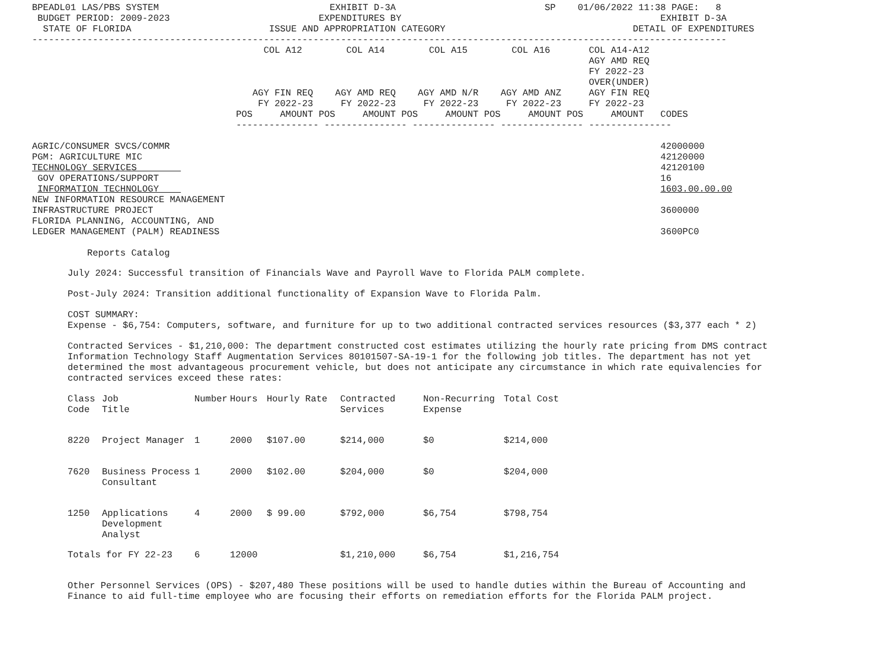BPEADL01 LAS/PBS SYSTEM                               EXHIBIT D-3A                           SP    01/06/2022 11:38 PAGE:   8
 BUDGET PERIOD: 2009-2023                           EXPENDITURES BY                                               EXHIBIT D-3A
  STATE OF FLORIDA                         ISSUE AND APPROPRIATION CATEGORY                                  DETAIL OF EXPENDITURES
------------------------------------------------------------------------------------------------------------------------------
                                          COL A12        COL A14        COL A15        COL A16       COL A14-A12
                                                                                                     AGY AMD REQ
                                                                                                     FY 2022-23
                                                                                                     OVER(UNDER)
                                        AGY FIN REQ    AGY AMD REQ    AGY AMD N/R    AGY AMD ANZ     AGY FIN REQ
                                         FY 2022-23     FY 2022-23     FY 2022-23     FY 2022-23     FY 2022-23
                                     POS     AMOUNT POS     AMOUNT POS     AMOUNT POS     AMOUNT POS     AMOUNT   CODES
                                     --------------- --------------- --------------- --------------- ---------------

AGRIC/CONSUMER SVCS/COMMR                                                                                         42000000
PGM: AGRICULTURE MIC                                                                                              42120000
TECHNOLOGY SERVICES                                                                                               42120100
 GOV OPERATIONS/SUPPORT                                                                                           16
 INFORMATION TECHNOLOGY                                                                                           1603.00.00.00
NEW INFORMATION RESOURCE MANAGEMENT
INFRASTRUCTURE PROJECT                                                                                            3600000
FLORIDA PLANNING, ACCOUNTING, AND
LEDGER MANAGEMENT (PALM) READINESS                                                                                3600PC0

          Reports Catalog
July 2024: Successful transition of Financials Wave and Payroll Wave to Florida PALM complete.
Post-July 2024: Transition additional functionality of Expansion Wave to Florida Palm.
COST SUMMARY:
Expense - $6,754: Computers, software, and furniture for up to two additional contracted services resources ($3,377 each * 2)
Contracted Services - $1,210,000: The department constructed cost estimates utilizing the hourly rate pricing from DMS contract Information Technology Staff Augmentation Services 80101507-SA-19-1 for the following job titles. The department has not yet determined the most advantageous procurement vehicle, but does not anticipate any circumstance in which rate equivalencies for contracted services exceed these rates:
| Class Code | Job Title | Number | Hours | Hourly Rate | Contracted Services | Non-Recurring Expense | Total Cost |
| --- | --- | --- | --- | --- | --- | --- | --- |
| 8220 | Project Manager | 1 | 2000 | $107.00 | $214,000 | $0 | $214,000 |
| 7620 | Business Process Consultant | 1 | 2000 | $102.00 | $204,000 | $0 | $204,000 |
| 1250 | Applications Development Analyst | 4 | 2000 | $ 99.00 | $792,000 | $6,754 | $798,754 |
| Totals for FY 22-23 | | 6 | 12000 | | $1,210,000 | $6,754 | $1,216,754 |
Other Personnel Services (OPS) - $207,480 These positions will be used to handle duties within the Bureau of Accounting and Finance to aid full-time employee who are focusing their efforts on remediation efforts for the Florida PALM project.